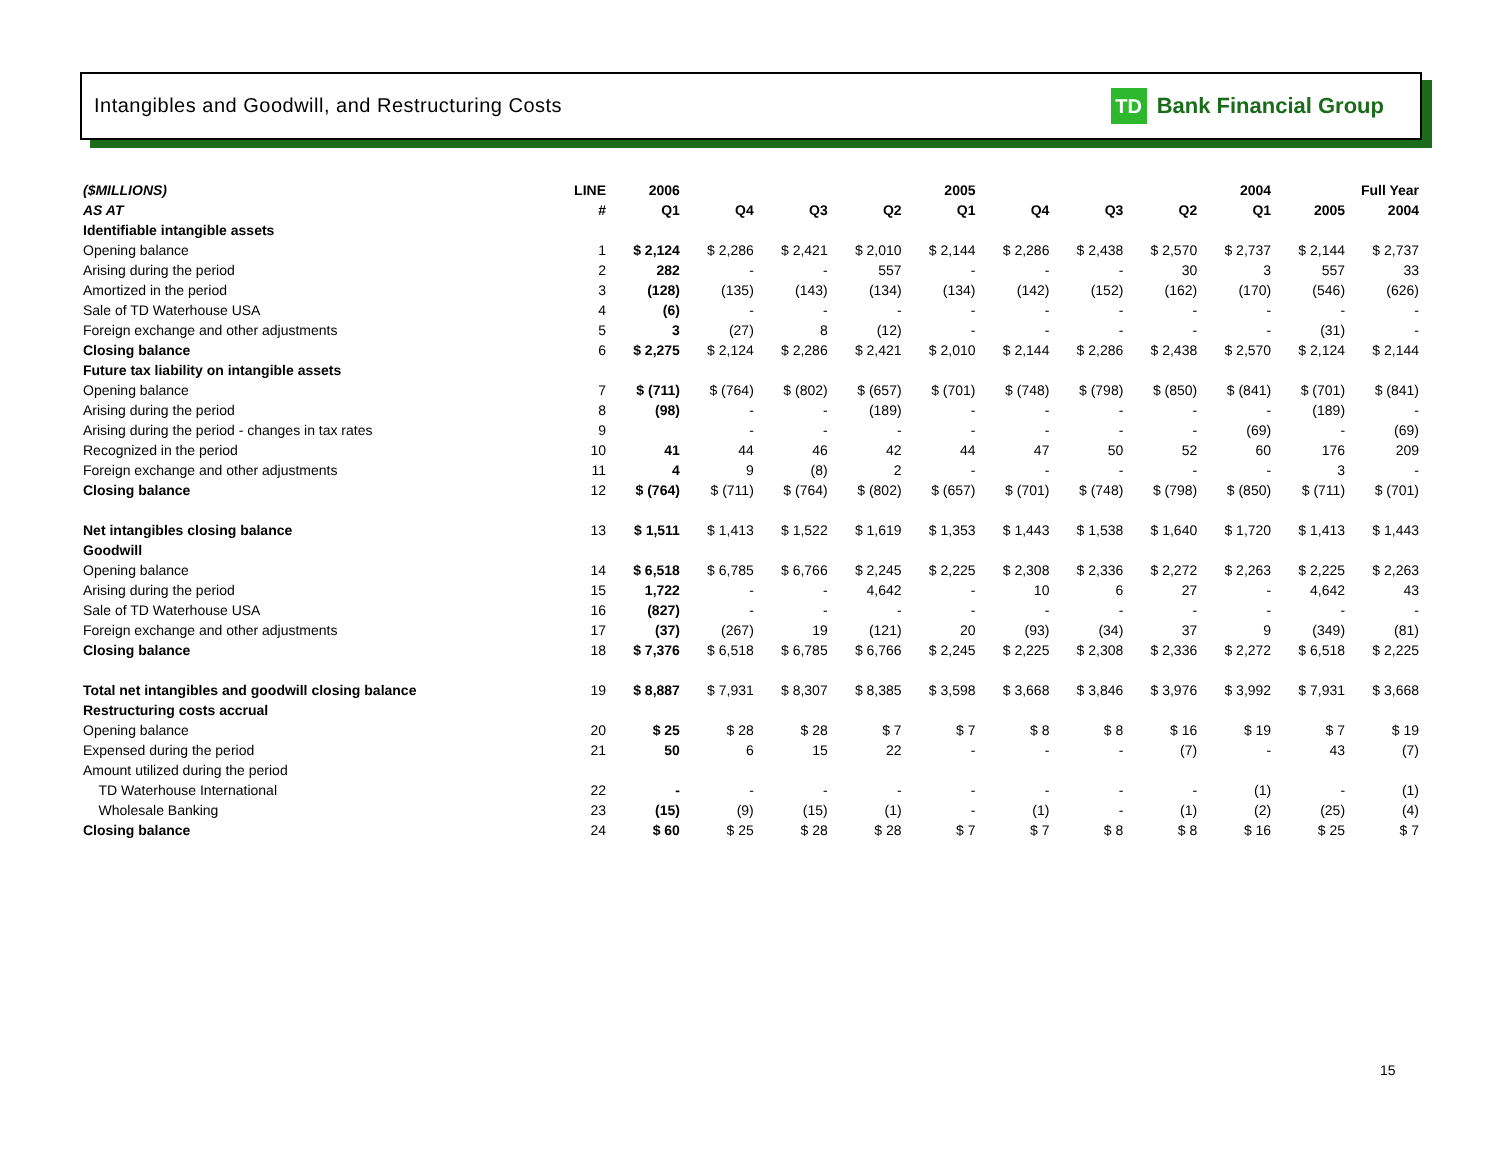Intangibles and Goodwill, and Restructuring Costs
TD Bank Financial Group
| ($MILLIONS) | LINE | 2006 | 2005 | | | | 2004 | | | | Full Year | |
| --- | --- | --- | --- | --- | --- | --- | --- | --- | --- | --- | --- | --- |
| AS AT | # | Q1 | Q4 | Q3 | Q2 | Q1 | Q4 | Q3 | Q2 | Q1 | 2005 | 2004 |
| Identifiable intangible assets | | | | | | | | | | | | |
| Opening balance | 1 | $ 2,124 | $ 2,286 | $ 2,421 | $ 2,010 | $ 2,144 | $ 2,286 | $ 2,438 | $ 2,570 | $ 2,737 | $ 2,144 | $ 2,737 |
| Arising during the period | 2 | 282 | - | - | 557 | - | - | - | 30 | 3 | 557 | 33 |
| Amortized in the period | 3 | (128) | (135) | (143) | (134) | (134) | (142) | (152) | (162) | (170) | (546) | (626) |
| Sale of TD Waterhouse USA | 4 | (6) | - | - | - | - | - | - | - | - | - | - |
| Foreign exchange and other adjustments | 5 | 3 | (27) | 8 | (12) | - | - | - | - | - | (31) | - |
| Closing balance | 6 | $ 2,275 | $ 2,124 | $ 2,286 | $ 2,421 | $ 2,010 | $ 2,144 | $ 2,286 | $ 2,438 | $ 2,570 | $ 2,124 | $ 2,144 |
| Future tax liability on intangible assets | | | | | | | | | | | | |
| Opening balance | 7 | $ (711) | $ (764) | $ (802) | $ (657) | $ (701) | $ (748) | $ (798) | $ (850) | $ (841) | $ (701) | $ (841) |
| Arising during the period | 8 | (98) | - | - | (189) | - | - | - | - | - | (189) | - |
| Arising during the period - changes in tax rates | 9 | | - | - | - | - | - | - | - | (69) | - | (69) |
| Recognized in the period | 10 | 41 | 44 | 46 | 42 | 44 | 47 | 50 | 52 | 60 | 176 | 209 |
| Foreign exchange and other adjustments | 11 | 4 | 9 | (8) | 2 | - | - | - | - | - | 3 | - |
| Closing balance | 12 | $ (764) | $ (711) | $ (764) | $ (802) | $ (657) | $ (701) | $ (748) | $ (798) | $ (850) | $ (711) | $ (701) |
| Net intangibles closing balance | 13 | $ 1,511 | $ 1,413 | $ 1,522 | $ 1,619 | $ 1,353 | $ 1,443 | $ 1,538 | $ 1,640 | $ 1,720 | $ 1,413 | $ 1,443 |
| Goodwill | | | | | | | | | | | | |
| Opening balance | 14 | $ 6,518 | $ 6,785 | $ 6,766 | $ 2,245 | $ 2,225 | $ 2,308 | $ 2,336 | $ 2,272 | $ 2,263 | $ 2,225 | $ 2,263 |
| Arising during the period | 15 | 1,722 | - | - | 4,642 | - | 10 | 6 | 27 | - | 4,642 | 43 |
| Sale of TD Waterhouse USA | 16 | (827) | - | - | - | - | - | - | - | - | - | - |
| Foreign exchange and other adjustments | 17 | (37) | (267) | 19 | (121) | 20 | (93) | (34) | 37 | 9 | (349) | (81) |
| Closing balance | 18 | $ 7,376 | $ 6,518 | $ 6,785 | $ 6,766 | $ 2,245 | $ 2,225 | $ 2,308 | $ 2,336 | $ 2,272 | $ 6,518 | $ 2,225 |
| Total net intangibles and goodwill closing balance | 19 | $ 8,887 | $ 7,931 | $ 8,307 | $ 8,385 | $ 3,598 | $ 3,668 | $ 3,846 | $ 3,976 | $ 3,992 | $ 7,931 | $ 3,668 |
| Restructuring costs accrual | | | | | | | | | | | | |
| Opening balance | 20 | $ 25 | $ 28 | $ 28 | $ 7 | $ 7 | $ 8 | $ 8 | $ 16 | $ 19 | $ 7 | $ 19 |
| Expensed during the period | 21 | 50 | 6 | 15 | 22 | - | - | - | (7) | - | 43 | (7) |
| Amount utilized during the period | | | | | | | | | | | | |
| TD Waterhouse International | 22 | - | - | - | - | - | - | - | - | (1) | - | (1) |
| Wholesale Banking | 23 | (15) | (9) | (15) | (1) | - | (1) | - | (1) | (2) | (25) | (4) |
| Closing balance | 24 | $ 60 | $ 25 | $ 28 | $ 28 | $ 7 | $ 7 | $ 8 | $ 8 | $ 16 | $ 25 | $ 7 |
15